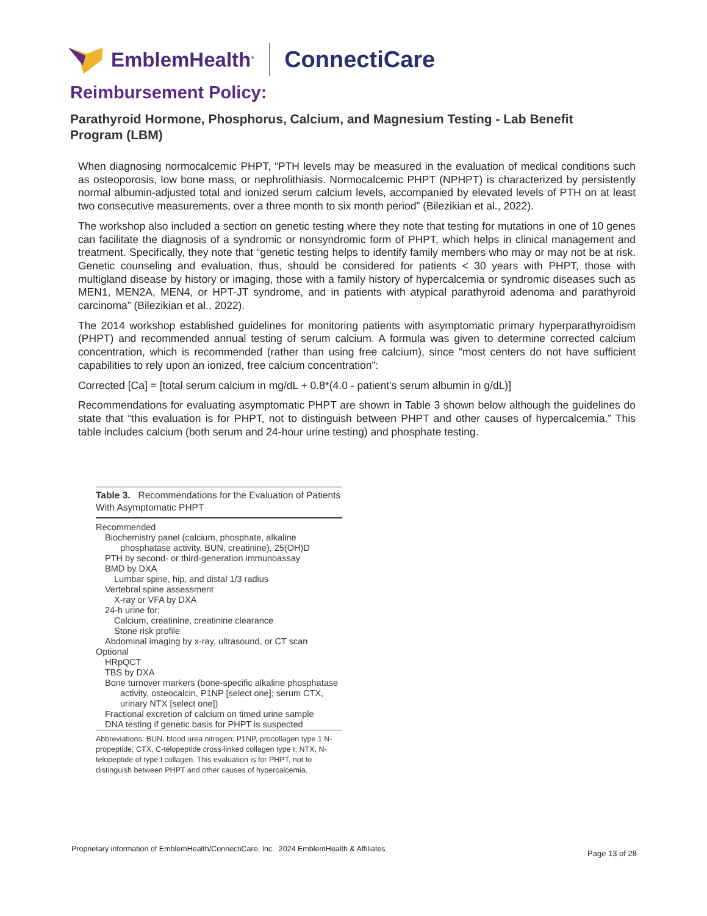EmblemHealth<sup>®</sup> ConnectiCare
Reimbursement Policy:
Parathyroid Hormone, Phosphorus, Calcium, and Magnesium Testing - Lab Benefit Program (LBM)
When diagnosing normocalcemic PHPT, “PTH levels may be measured in the evaluation of medical conditions such as osteoporosis, low bone mass, or nephrolithiasis. Normocalcemic PHPT (NPHPT) is characterized by persistently normal albumin-adjusted total and ionized serum calcium levels, accompanied by elevated levels of PTH on at least two consecutive measurements, over a three month to six month period” (Bilezikian et al., 2022).
The workshop also included a section on genetic testing where they note that testing for mutations in one of 10 genes can facilitate the diagnosis of a syndromic or nonsyndromic form of PHPT, which helps in clinical management and treatment. Specifically, they note that “genetic testing helps to identify family members who may or may not be at risk. Genetic counseling and evaluation, thus, should be considered for patients < 30 years with PHPT, those with multigland disease by history or imaging, those with a family history of hypercalcemia or syndromic diseases such as MEN1, MEN2A, MEN4, or HPT-JT syndrome, and in patients with atypical parathyroid adenoma and parathyroid carcinoma” (Bilezikian et al., 2022).
The 2014 workshop established guidelines for monitoring patients with asymptomatic primary hyperparathyroidism (PHPT) and recommended annual testing of serum calcium. A formula was given to determine corrected calcium concentration, which is recommended (rather than using free calcium), since “most centers do not have sufficient capabilities to rely upon an ionized, free calcium concentration”:
Corrected [Ca] = [total serum calcium in mg/dL + 0.8*(4.0 - patient’s serum albumin in g/dL)]
Recommendations for evaluating asymptomatic PHPT are shown in Table 3 shown below although the guidelines do state that “this evaluation is for PHPT, not to distinguish between PHPT and other causes of hypercalcemia.” This table includes calcium (both serum and 24-hour urine testing) and phosphate testing.
Table 3. Recommendations for the Evaluation of Patients With Asymptomatic PHPT
| Recommended |
| Biochemistry panel (calcium, phosphate, alkaline phosphatase activity, BUN, creatinine), 25(OH)D |
| PTH by second- or third-generation immunoassay |
| BMD by DXA |
| Lumbar spine, hip, and distal 1/3 radius |
| Vertebral spine assessment |
| X-ray or VFA by DXA |
| 24-h urine for: |
| Calcium, creatinine, creatinine clearance |
| Stone risk profile |
| Abdominal imaging by x-ray, ultrasound, or CT scan |
| Optional |
| HRpQCT |
| TBS by DXA |
| Bone turnover markers (bone-specific alkaline phosphatase activity, osteocalcin, P1NP [select one]; serum CTX, urinary NTX [select one]) |
| Fractional excretion of calcium on timed urine sample |
| DNA testing if genetic basis for PHPT is suspected |
Abbreviations: BUN, blood urea nitrogen; P1NP, procollagen type 1 N-propeptide; CTX, C-telopeptide cross-linked collagen type I; NTX, N-telopeptide of type I collagen. This evaluation is for PHPT, not to distinguish between PHPT and other causes of hypercalcemia.
Proprietary information of EmblemHealth/ConnectiCare, Inc. 2024 EmblemHealth & Affiliates
Page 13 of 28